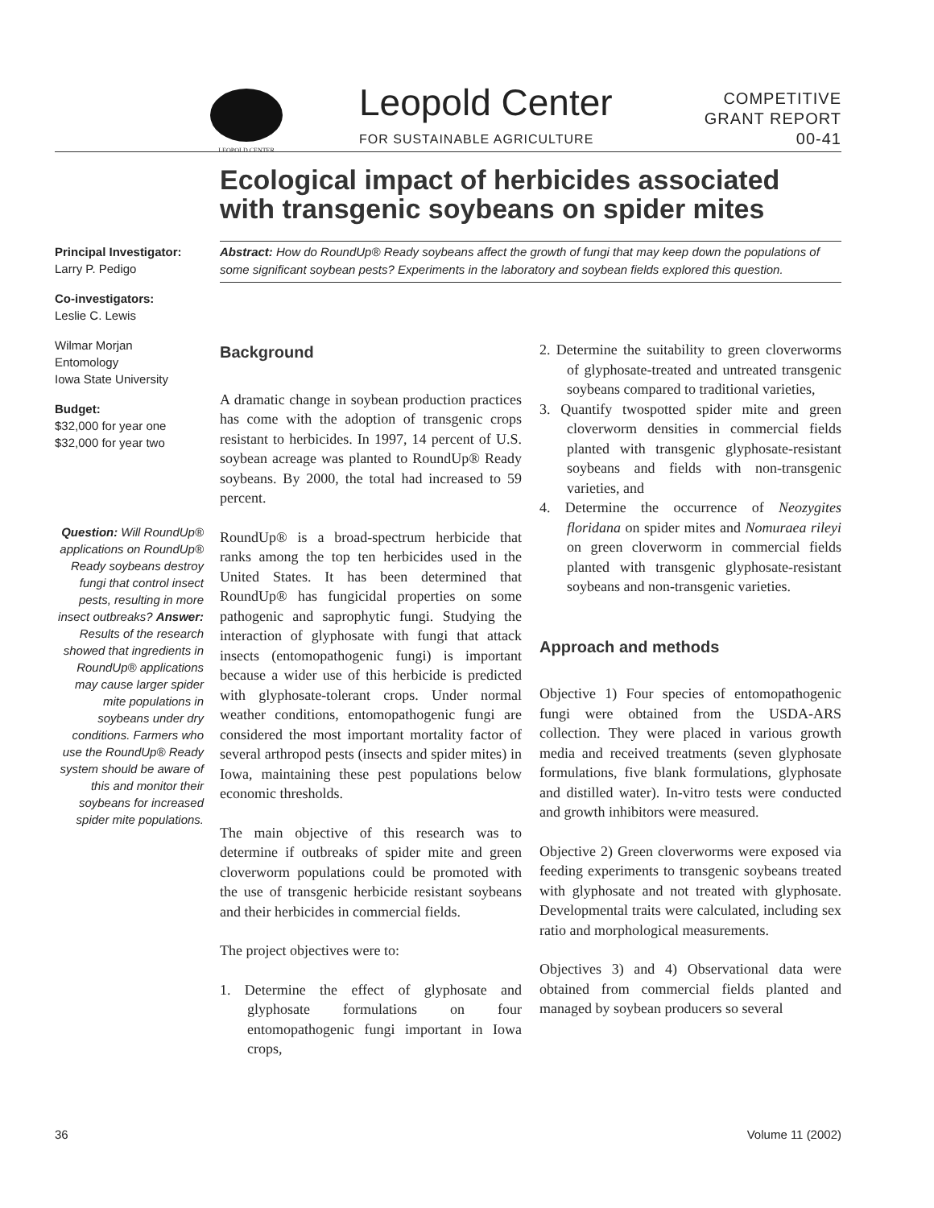LEOPOLD CENTER Leopold Center
FOR SUSTAINABLE AGRICULTURE
COMPETITIVE
GRANT REPORT
00-41
Ecological impact of herbicides associated
with transgenic soybeans on spider mites
Principal Investigator:
Larry P. Pedigo
Co-investigators:
Leslie C. Lewis
Wilmar Morjan
Entomology
Iowa State University
Budget:
$32,000 for year one
$32,000 for year two
Question: Will RoundUp® applications on RoundUp® Ready soybeans destroy fungi that control insect pests, resulting in more insect outbreaks? Answer: Results of the research showed that ingredients in RoundUp® applications may cause larger spider mite populations in soybeans under dry conditions. Farmers who use the RoundUp® Ready system should be aware of this and monitor their soybeans for increased spider mite populations.
Abstract: How do RoundUp® Ready soybeans affect the growth of fungi that may keep down the populations of some significant soybean pests? Experiments in the laboratory and soybean fields explored this question.
Background
A dramatic change in soybean production practices has come with the adoption of transgenic crops resistant to herbicides. In 1997, 14 percent of U.S. soybean acreage was planted to RoundUp® Ready soybeans. By 2000, the total had increased to 59 percent.
RoundUp® is a broad-spectrum herbicide that ranks among the top ten herbicides used in the United States. It has been determined that RoundUp® has fungicidal properties on some pathogenic and saprophytic fungi. Studying the interaction of glyphosate with fungi that attack insects (entomopathogenic fungi) is important because a wider use of this herbicide is predicted with glyphosate-tolerant crops. Under normal weather conditions, entomopathogenic fungi are considered the most important mortality factor of several arthropod pests (insects and spider mites) in Iowa, maintaining these pest populations below economic thresholds.
The main objective of this research was to determine if outbreaks of spider mite and green cloverworm populations could be promoted with the use of transgenic herbicide resistant soybeans and their herbicides in commercial fields.
The project objectives were to:
1. Determine the effect of glyphosate and glyphosate formulations on four entomopathogenic fungi important in Iowa crops,
2. Determine the suitability to green cloverworms of glyphosate-treated and untreated transgenic soybeans compared to traditional varieties,
3. Quantify twospotted spider mite and green cloverworm densities in commercial fields planted with transgenic glyphosate-resistant soybeans and fields with non-transgenic varieties, and
4. Determine the occurrence of Neozygites floridana on spider mites and Nomuraea rileyi on green cloverworm in commercial fields planted with transgenic glyphosate-resistant soybeans and non-transgenic varieties.
Approach and methods
Objective 1) Four species of entomopathogenic fungi were obtained from the USDA-ARS collection. They were placed in various growth media and received treatments (seven glyphosate formulations, five blank formulations, glyphosate and distilled water). In-vitro tests were conducted and growth inhibitors were measured.
Objective 2) Green cloverworms were exposed via feeding experiments to transgenic soybeans treated with glyphosate and not treated with glyphosate. Developmental traits were calculated, including sex ratio and morphological measurements.
Objectives 3) and 4) Observational data were obtained from commercial fields planted and managed by soybean producers so several
36 Volume 11 (2002)